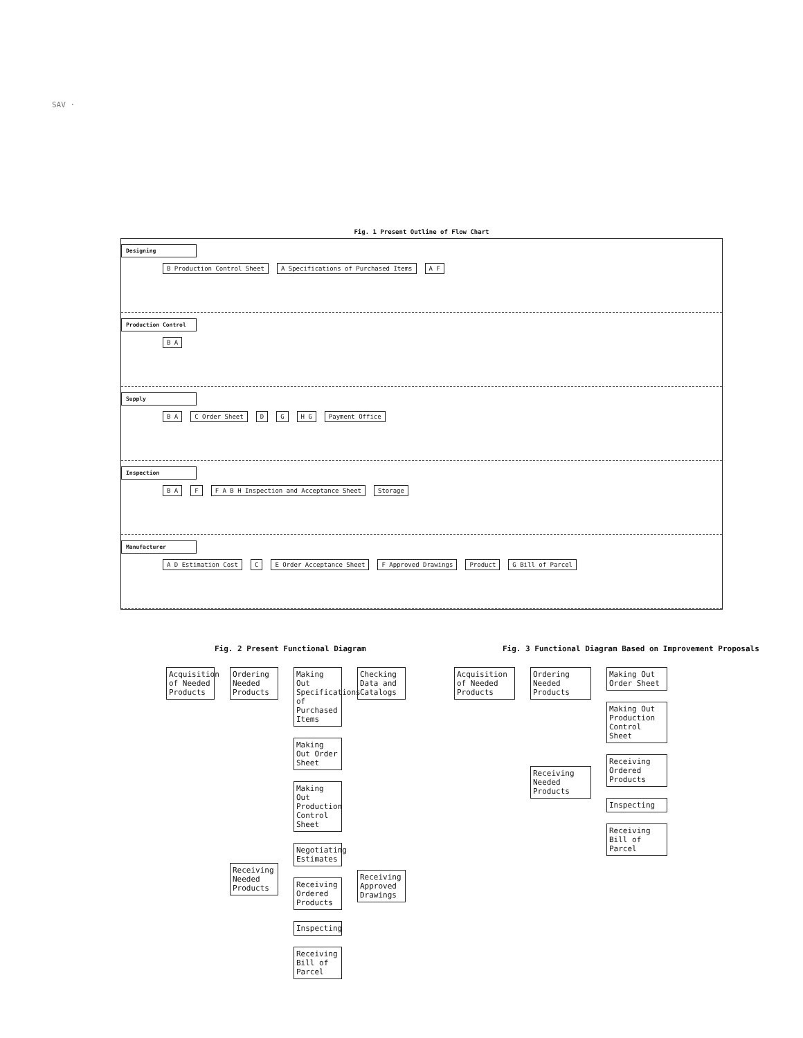SAV ·
Fig. 1 Present Outline of Flow Chart
Designing
B Production Control Sheet A Specifications of Purchased Items A F
Production Control
B A
Supply
B A C Order Sheet D G H G Payment Office
Inspection
B A F F A B H Inspection and Acceptance Sheet Storage
Manufacturer
A D Estimation Cost C E Order Acceptance Sheet F Approved Drawings Product G Bill of Parcel
Fig. 2 Present Functional Diagram
Acquisition of Needed Products
Ordering Needed Products
Receiving Needed Products
Making Out Specifications of Purchased Items
Making Out Order Sheet
Making Out Production Control Sheet
Negotiating Estimates
Receiving Ordered Products
Inspecting
Receiving Bill of Parcel
Checking Data and Catalogs
Receiving Approved Drawings
Fig. 3 Functional Diagram Based on Improvement Proposals
Acquisition of Needed Products
Ordering Needed Products
Receiving Needed Products
Making Out Order Sheet
Making Out Production Control Sheet
Receiving Ordered Products
Inspecting
Receiving Bill of Parcel